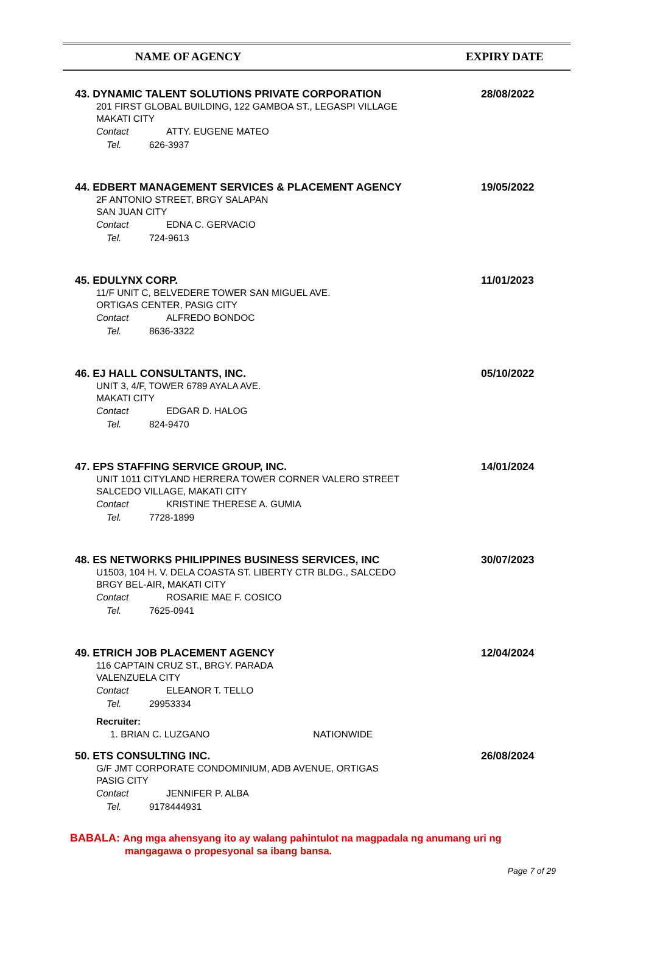NAME OF AGENCY EXPIRY DATE
43. DYNAMIC TALENT SOLUTIONS PRIVATE CORPORATION
28/08/2022
201 FIRST GLOBAL BUILDING, 122 GAMBOA ST., LEGASPI VILLAGE
MAKATI CITY
Contact ATTY. EUGENE MATEO
Tel. 626-3937
44. EDBERT MANAGEMENT SERVICES & PLACEMENT AGENCY
19/05/2022
2F ANTONIO STREET, BRGY SALAPAN
SAN JUAN CITY
Contact EDNA C. GERVACIO
Tel. 724-9613
45. EDULYNX CORP.
11/01/2023
11/F UNIT C, BELVEDERE TOWER SAN MIGUEL AVE.
ORTIGAS CENTER, PASIG CITY
Contact ALFREDO BONDOC
Tel. 8636-3322
46. EJ HALL CONSULTANTS, INC.
05/10/2022
UNIT 3, 4/F, TOWER 6789 AYALA AVE.
MAKATI CITY
Contact EDGAR D. HALOG
Tel. 824-9470
47. EPS STAFFING SERVICE GROUP, INC.
14/01/2024
UNIT 1011 CITYLAND HERRERA TOWER CORNER VALERO STREET
SALCEDO VILLAGE, MAKATI CITY
Contact KRISTINE THERESE A. GUMIA
Tel. 7728-1899
48. ES NETWORKS PHILIPPINES BUSINESS SERVICES, INC
30/07/2023
U1503, 104 H. V. DELA COASTA ST. LIBERTY CTR BLDG., SALCEDO
BRGY BEL-AIR, MAKATI CITY
Contact ROSARIE MAE F. COSICO
Tel. 7625-0941
49. ETRICH JOB PLACEMENT AGENCY
12/04/2024
116 CAPTAIN CRUZ ST., BRGY. PARADA
VALENZUELA CITY
Contact ELEANOR T. TELLO
Tel. 29953334
Recruiter:
1. BRIAN C. LUZGANO NATIONWIDE
50. ETS CONSULTING INC.
26/08/2024
G/F JMT CORPORATE CONDOMINIUM, ADB AVENUE, ORTIGAS
PASIG CITY
Contact JENNIFER P. ALBA
Tel. 9178444931
BABALA: Ang mga ahensyang ito ay walang pahintulot na magpadala ng anumang uri ng
mangagawa o propesyonal sa ibang bansa.
Page 7 of 29